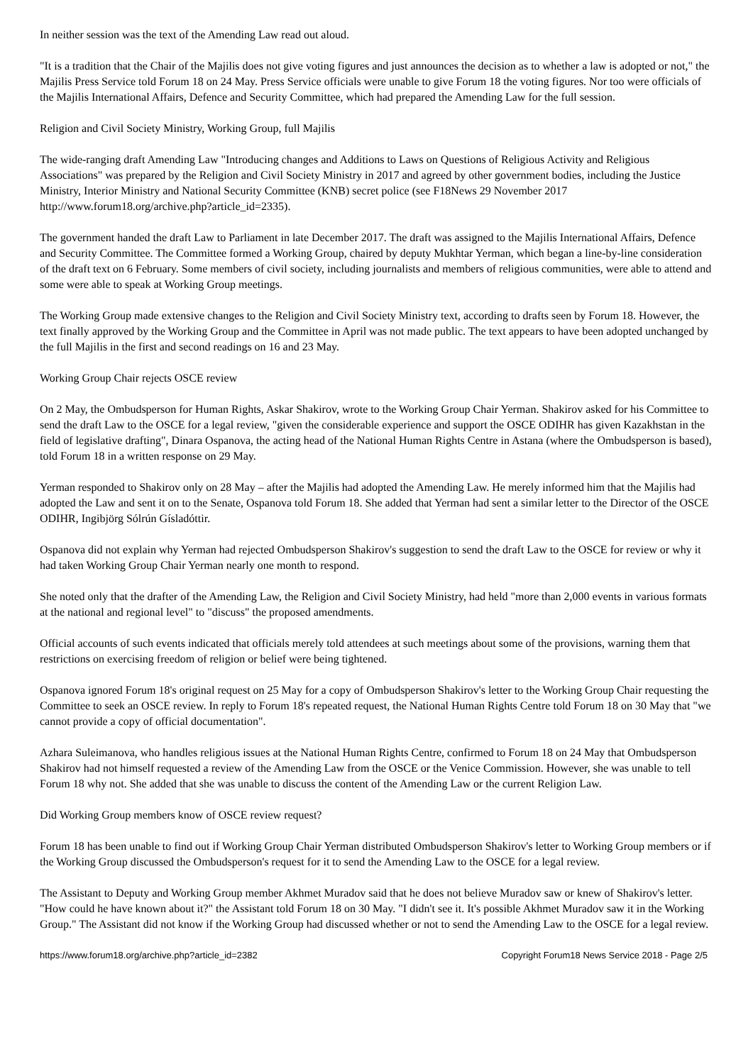In neither session was the text of the Amending Law read out aloud.
"It is a tradition that the Chair of the Majilis does not give voting figures and just announces the decision as to whether a law is adopted or not," the Majilis Press Service told Forum 18 on 24 May. Press Service officials were unable to give Forum 18 the voting figures. Nor too were officials of the Majilis International Affairs, Defence and Security Committee, which had prepared the Amending Law for the full session.
Religion and Civil Society Ministry, Working Group, full Majilis
The wide-ranging draft Amending Law "Introducing changes and Additions to Laws on Questions of Religious Activity and Religious Associations" was prepared by the Religion and Civil Society Ministry in 2017 and agreed by other government bodies, including the Justice Ministry, Interior Ministry and National Security Committee (KNB) secret police (see F18News 29 November 2017 http://www.forum18.org/archive.php?article_id=2335).
The government handed the draft Law to Parliament in late December 2017. The draft was assigned to the Majilis International Affairs, Defence and Security Committee. The Committee formed a Working Group, chaired by deputy Mukhtar Yerman, which began a line-by-line consideration of the draft text on 6 February. Some members of civil society, including journalists and members of religious communities, were able to attend and some were able to speak at Working Group meetings.
The Working Group made extensive changes to the Religion and Civil Society Ministry text, according to drafts seen by Forum 18. However, the text finally approved by the Working Group and the Committee in April was not made public. The text appears to have been adopted unchanged by the full Majilis in the first and second readings on 16 and 23 May.
Working Group Chair rejects OSCE review
On 2 May, the Ombudsperson for Human Rights, Askar Shakirov, wrote to the Working Group Chair Yerman. Shakirov asked for his Committee to send the draft Law to the OSCE for a legal review, "given the considerable experience and support the OSCE ODIHR has given Kazakhstan in the field of legislative drafting", Dinara Ospanova, the acting head of the National Human Rights Centre in Astana (where the Ombudsperson is based), told Forum 18 in a written response on 29 May.
Yerman responded to Shakirov only on 28 May – after the Majilis had adopted the Amending Law. He merely informed him that the Majilis had adopted the Law and sent it on to the Senate, Ospanova told Forum 18. She added that Yerman had sent a similar letter to the Director of the OSCE ODIHR, Ingibjörg Sólrún Gísladóttir.
Ospanova did not explain why Yerman had rejected Ombudsperson Shakirov's suggestion to send the draft Law to the OSCE for review or why it had taken Working Group Chair Yerman nearly one month to respond.
She noted only that the drafter of the Amending Law, the Religion and Civil Society Ministry, had held "more than 2,000 events in various formats at the national and regional level" to "discuss" the proposed amendments.
Official accounts of such events indicated that officials merely told attendees at such meetings about some of the provisions, warning them that restrictions on exercising freedom of religion or belief were being tightened.
Ospanova ignored Forum 18's original request on 25 May for a copy of Ombudsperson Shakirov's letter to the Working Group Chair requesting the Committee to seek an OSCE review. In reply to Forum 18's repeated request, the National Human Rights Centre told Forum 18 on 30 May that "we cannot provide a copy of official documentation".
Azhara Suleimanova, who handles religious issues at the National Human Rights Centre, confirmed to Forum 18 on 24 May that Ombudsperson Shakirov had not himself requested a review of the Amending Law from the OSCE or the Venice Commission. However, she was unable to tell Forum 18 why not. She added that she was unable to discuss the content of the Amending Law or the current Religion Law.
Did Working Group members know of OSCE review request?
Forum 18 has been unable to find out if Working Group Chair Yerman distributed Ombudsperson Shakirov's letter to Working Group members or if the Working Group discussed the Ombudsperson's request for it to send the Amending Law to the OSCE for a legal review.
The Assistant to Deputy and Working Group member Akhmet Muradov said that he does not believe Muradov saw or knew of Shakirov's letter. "How could he have known about it?" the Assistant told Forum 18 on 30 May. "I didn't see it. It's possible Akhmet Muradov saw it in the Working Group." The Assistant did not know if the Working Group had discussed whether or not to send the Amending Law to the OSCE for a legal review.
https://www.forum18.org/archive.php?article_id=2382 Copyright Forum18 News Service 2018 - Page 2/5